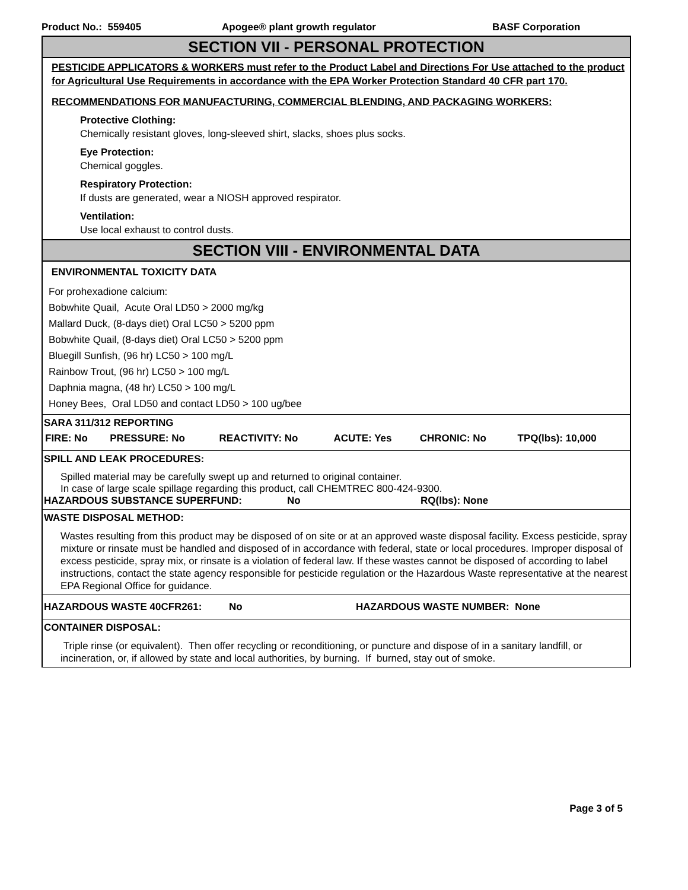Product No.: 559405 Apogee® plant growth regulator BASF Corporation
SECTION VII - PERSONAL PROTECTION
PESTICIDE APPLICATORS & WORKERS must refer to the Product Label and Directions For Use attached to the product for Agricultural Use Requirements in accordance with the EPA Worker Protection Standard 40 CFR part 170.
RECOMMENDATIONS FOR MANUFACTURING, COMMERCIAL BLENDING, AND PACKAGING WORKERS:
Protective Clothing:
Chemically resistant gloves, long-sleeved shirt, slacks, shoes plus socks.
Eye Protection:
Chemical goggles.
Respiratory Protection:
If dusts are generated, wear a NIOSH approved respirator.
Ventilation:
Use local exhaust to control dusts.
SECTION VIII - ENVIRONMENTAL DATA
ENVIRONMENTAL TOXICITY DATA
For prohexadione calcium:
Bobwhite Quail, Acute Oral LD50 > 2000 mg/kg
Mallard Duck, (8-days diet) Oral LC50 > 5200 ppm
Bobwhite Quail, (8-days diet) Oral LC50 > 5200 ppm
Bluegill Sunfish, (96 hr) LC50 > 100 mg/L
Rainbow Trout, (96 hr) LC50 > 100 mg/L
Daphnia magna, (48 hr) LC50 > 100 mg/L
Honey Bees, Oral LD50 and contact LD50 > 100 ug/bee
SARA 311/312 REPORTING
| FIRE: No | PRESSURE: No | REACTIVITY: No | ACUTE: Yes | CHRONIC: No | TPQ(lbs): 10,000 |
SPILL AND LEAK PROCEDURES:
Spilled material may be carefully swept up and returned to original container.
In case of large scale spillage regarding this product, call CHEMTREC 800-424-9300.
HAZARDOUS SUBSTANCE SUPERFUND: No RQ(lbs): None
WASTE DISPOSAL METHOD:
Wastes resulting from this product may be disposed of on site or at an approved waste disposal facility. Excess pesticide, spray mixture or rinsate must be handled and disposed of in accordance with federal, state or local procedures. Improper disposal of excess pesticide, spray mix, or rinsate is a violation of federal law. If these wastes cannot be disposed of according to label instructions, contact the state agency responsible for pesticide regulation or the Hazardous Waste representative at the nearest EPA Regional Office for guidance.
HAZARDOUS WASTE 40CFR261: No HAZARDOUS WASTE NUMBER: None
CONTAINER DISPOSAL:
Triple rinse (or equivalent). Then offer recycling or reconditioning, or puncture and dispose of in a sanitary landfill, or incineration, or, if allowed by state and local authorities, by burning. If burned, stay out of smoke.
Page 3 of 5